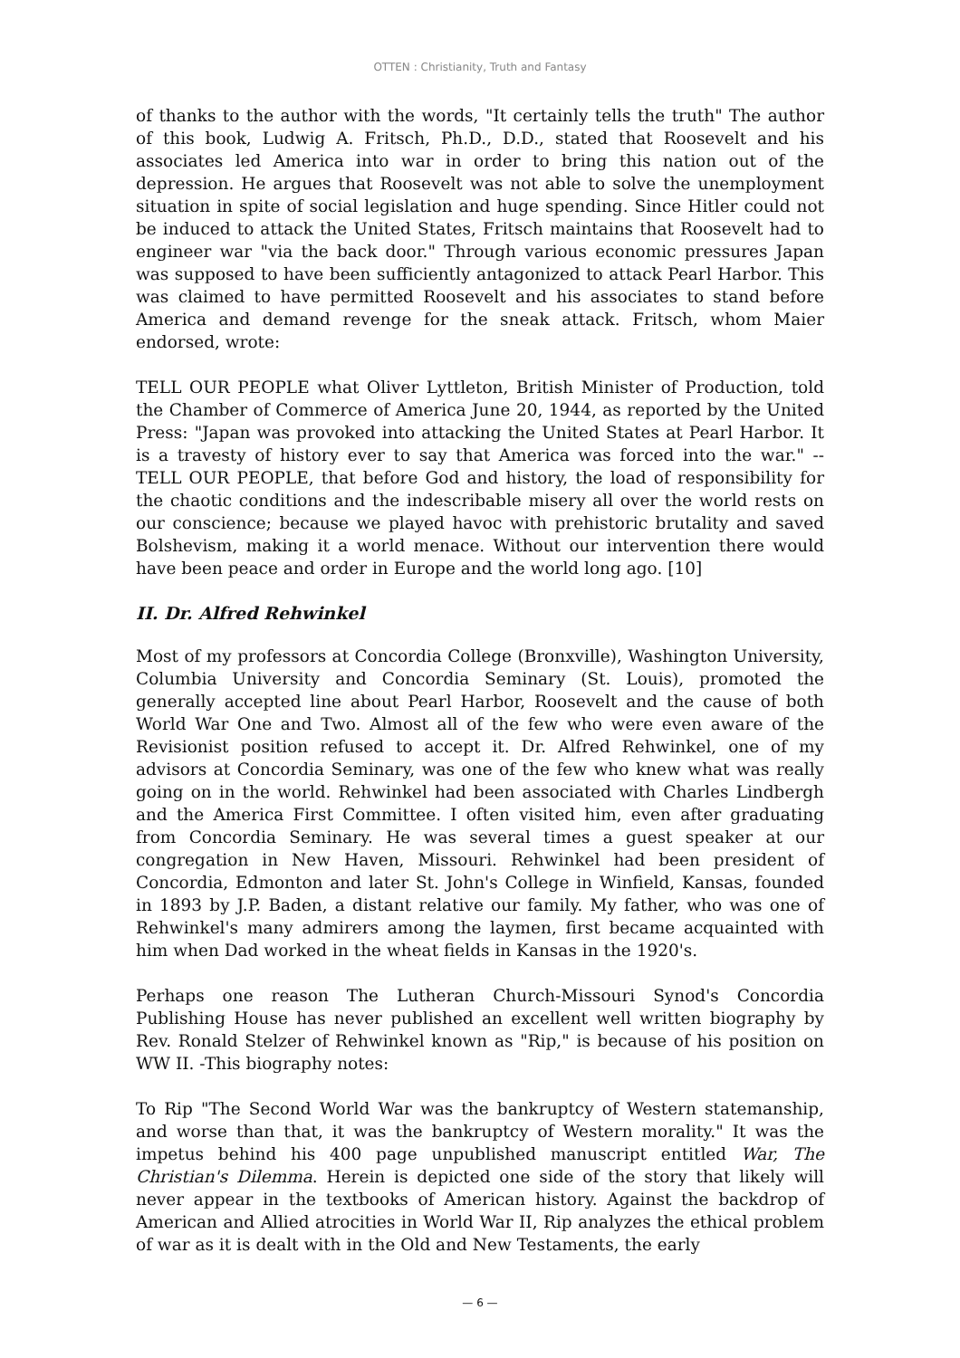OTTEN : Christianity, Truth and Fantasy
of thanks to the author with the words, "It certainly tells the truth" The author of this book, Ludwig A. Fritsch, Ph.D., D.D., stated that Roosevelt and his associates led America into war in order to bring this nation out of the depression. He argues that Roosevelt was not able to solve the unemployment situation in spite of social legislation and huge spending. Since Hitler could not be induced to attack the United States, Fritsch maintains that Roosevelt had to engineer war "via the back door." Through various economic pressures Japan was supposed to have been sufficiently antagonized to attack Pearl Harbor. This was claimed to have permitted Roosevelt and his associates to stand before America and demand revenge for the sneak attack. Fritsch, whom Maier endorsed, wrote:
TELL OUR PEOPLE what Oliver Lyttleton, British Minister of Production, told the Chamber of Commerce of America June 20, 1944, as reported by the United Press: "Japan was provoked into attacking the United States at Pearl Harbor. It is a travesty of history ever to say that America was forced into the war." -- TELL OUR PEOPLE, that before God and history, the load of responsibility for the chaotic conditions and the indescribable misery all over the world rests on our conscience; because we played havoc with prehistoric brutality and saved Bolshevism, making it a world menace. Without our intervention there would have been peace and order in Europe and the world long ago. [10]
II. Dr. Alfred Rehwinkel
Most of my professors at Concordia College (Bronxville), Washington University, Columbia University and Concordia Seminary (St. Louis), promoted the generally accepted line about Pearl Harbor, Roosevelt and the cause of both World War One and Two. Almost all of the few who were even aware of the Revisionist position refused to accept it. Dr. Alfred Rehwinkel, one of my advisors at Concordia Seminary, was one of the few who knew what was really going on in the world. Rehwinkel had been associated with Charles Lindbergh and the America First Committee. I often visited him, even after graduating from Concordia Seminary. He was several times a guest speaker at our congregation in New Haven, Missouri. Rehwinkel had been president of Concordia, Edmonton and later St. John's College in Winfield, Kansas, founded in 1893 by J.P. Baden, a distant relative our family. My father, who was one of Rehwinkel's many admirers among the laymen, first became acquainted with him when Dad worked in the wheat fields in Kansas in the 1920's.
Perhaps one reason The Lutheran Church-Missouri Synod's Concordia Publishing House has never published an excellent well written biography by Rev. Ronald Stelzer of Rehwinkel known as "Rip," is because of his position on WW II. -This biography notes:
To Rip "The Second World War was the bankruptcy of Western statemanship, and worse than that, it was the bankruptcy of Western morality." It was the impetus behind his 400 page unpublished manuscript entitled War, The Christian's Dilemma. Herein is depicted one side of the story that likely will never appear in the textbooks of American history. Against the backdrop of American and Allied atrocities in World War II, Rip analyzes the ethical problem of war as it is dealt with in the Old and New Testaments, the early
— 6 —